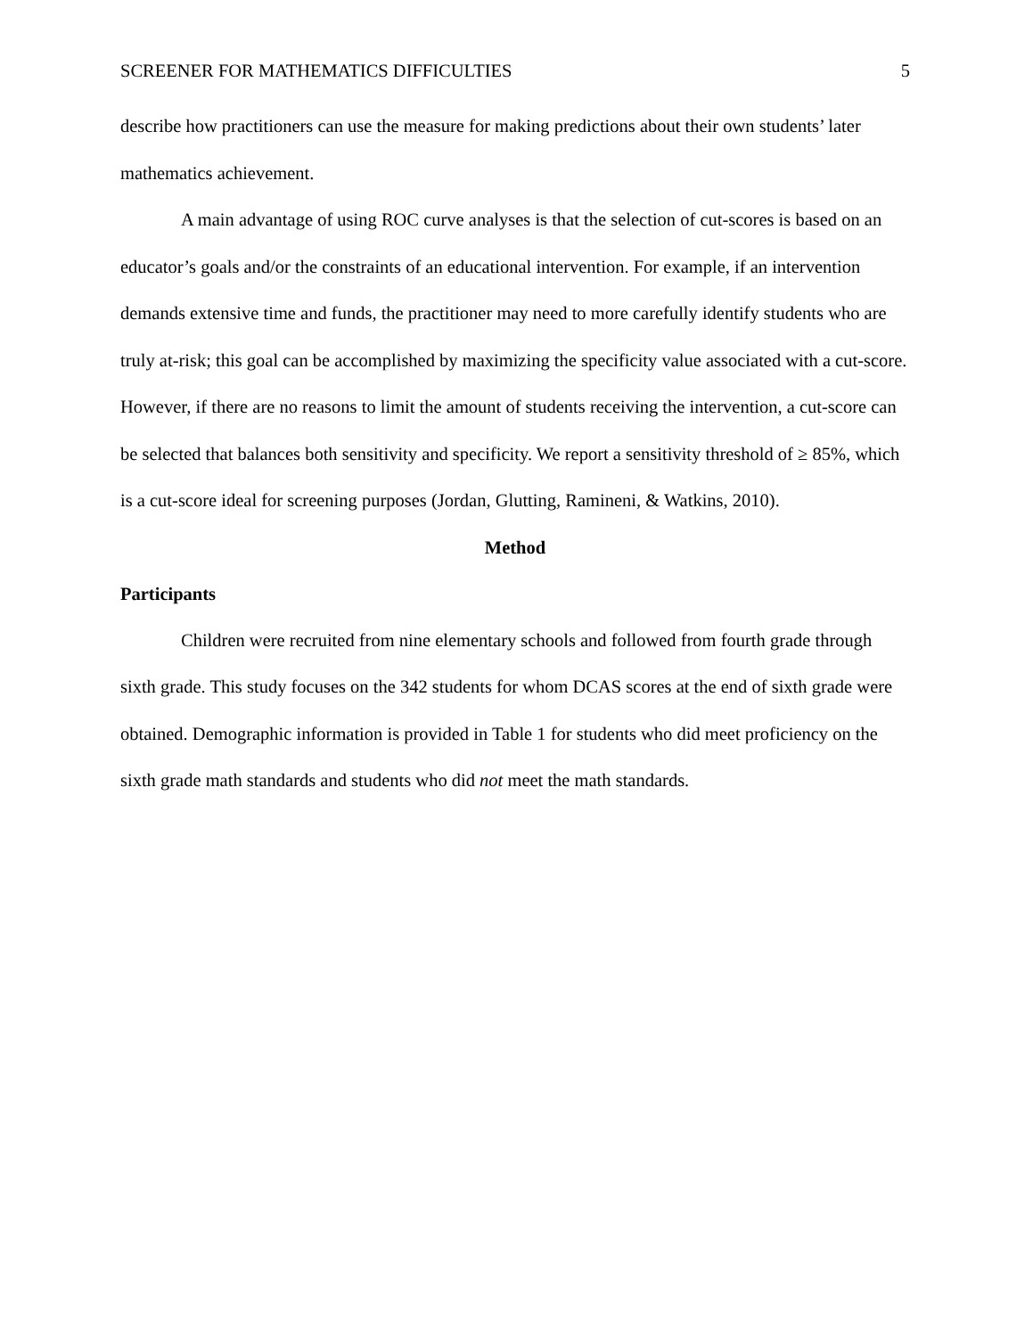SCREENER FOR MATHEMATICS DIFFICULTIES 5
describe how practitioners can use the measure for making predictions about their own students’ later mathematics achievement.
A main advantage of using ROC curve analyses is that the selection of cut-scores is based on an educator’s goals and/or the constraints of an educational intervention. For example, if an intervention demands extensive time and funds, the practitioner may need to more carefully identify students who are truly at-risk; this goal can be accomplished by maximizing the specificity value associated with a cut-score. However, if there are no reasons to limit the amount of students receiving the intervention, a cut-score can be selected that balances both sensitivity and specificity. We report a sensitivity threshold of ≥ 85%, which is a cut-score ideal for screening purposes (Jordan, Glutting, Ramineni, & Watkins, 2010).
Method
Participants
Children were recruited from nine elementary schools and followed from fourth grade through sixth grade. This study focuses on the 342 students for whom DCAS scores at the end of sixth grade were obtained. Demographic information is provided in Table 1 for students who did meet proficiency on the sixth grade math standards and students who did not meet the math standards.